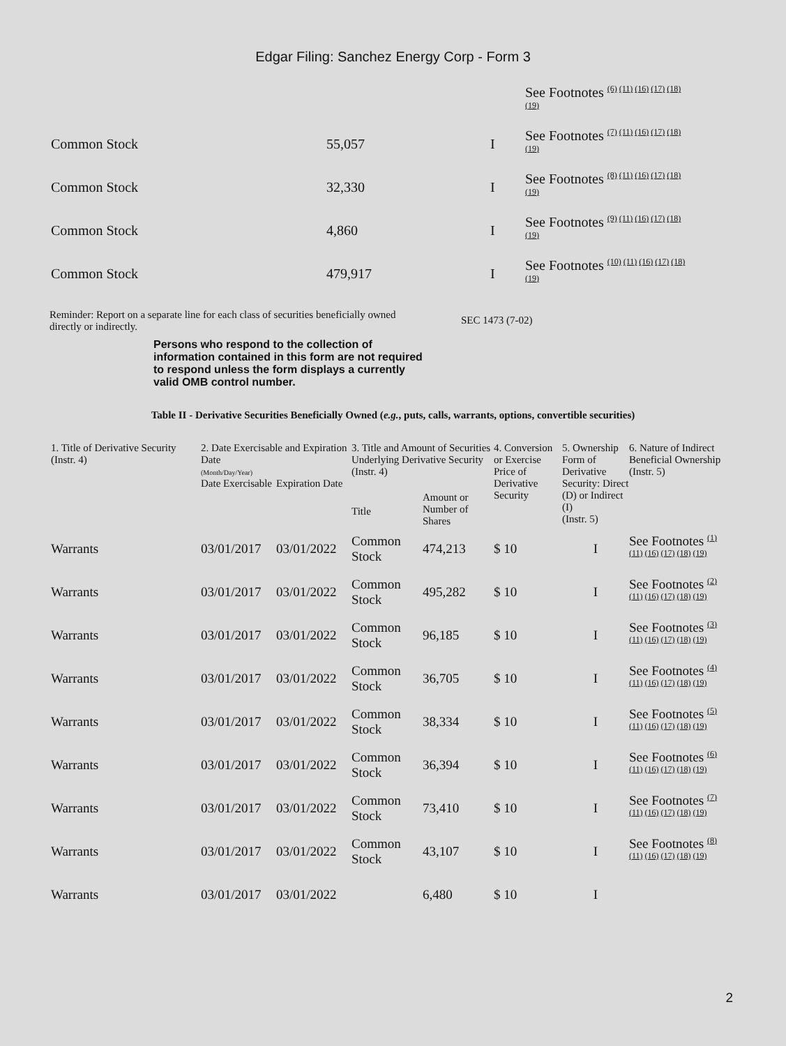Edgar Filing: Sanchez Energy Corp - Form 3
| | | | See Footnotes <sup>(6) (11) (16) (17) (18)</sup> <sup>(19)</sup> |
| Common Stock | 55,057 | I | See Footnotes <sup>(7) (11) (16) (17) (18)</sup> <sup>(19)</sup> |
| Common Stock | 32,330 | I | See Footnotes <sup>(8) (11) (16) (17) (18)</sup> <sup>(19)</sup> |
| Common Stock | 4,860 | I | See Footnotes <sup>(9) (11) (16) (17) (18)</sup> <sup>(19)</sup> |
| Common Stock | 479,917 | I | See Footnotes <sup>(10) (11) (16) (17) (18)</sup> <sup>(19)</sup> |
Reminder: Report on a separate line for each class of securities beneficially owned directly or indirectly.
SEC 1473 (7-02)
Persons who respond to the collection of information contained in this form are not required to respond unless the form displays a currently valid OMB control number.
Table II - Derivative Securities Beneficially Owned (e.g., puts, calls, warrants, options, convertible securities)
| 1. Title of Derivative Security (Instr. 4) | 2. Date Exercisable and Expiration Date (Month/Day/Year) | | 3. Title and Amount of Securities Underlying Derivative Security (Instr. 4) | | 4. Conversion or Exercise Price of Derivative Security | 5. Ownership Form of Derivative Security: Direct (D) or Indirect (I) (Instr. 5) | 6. Nature of Indirect Beneficial Ownership (Instr. 5) |
| --- | --- | --- | --- | --- | --- | --- | --- |
| | Date Exercisable | Expiration Date | Title | Amount or Number of Shares | | | |
| Warrants | 03/01/2017 | 03/01/2022 | Common Stock | 474,213 | $ 10 | I | See Footnotes <sup>(1)</sup> <sup>(11) (16) (17) (18) (19)</sup> |
| Warrants | 03/01/2017 | 03/01/2022 | Common Stock | 495,282 | $ 10 | I | See Footnotes <sup>(2)</sup> <sup>(11) (16) (17) (18) (19)</sup> |
| Warrants | 03/01/2017 | 03/01/2022 | Common Stock | 96,185 | $ 10 | I | See Footnotes <sup>(3)</sup> <sup>(11) (16) (17) (18) (19)</sup> |
| Warrants | 03/01/2017 | 03/01/2022 | Common Stock | 36,705 | $ 10 | I | See Footnotes <sup>(4)</sup> <sup>(11) (16) (17) (18) (19)</sup> |
| Warrants | 03/01/2017 | 03/01/2022 | Common Stock | 38,334 | $ 10 | I | See Footnotes <sup>(5)</sup> <sup>(11) (16) (17) (18) (19)</sup> |
| Warrants | 03/01/2017 | 03/01/2022 | Common Stock | 36,394 | $ 10 | I | See Footnotes <sup>(6)</sup> <sup>(11) (16) (17) (18) (19)</sup> |
| Warrants | 03/01/2017 | 03/01/2022 | Common Stock | 73,410 | $ 10 | I | See Footnotes <sup>(7)</sup> <sup>(11) (16) (17) (18) (19)</sup> |
| Warrants | 03/01/2017 | 03/01/2022 | Common Stock | 43,107 | $ 10 | I | See Footnotes <sup>(8)</sup> <sup>(11) (16) (17) (18) (19)</sup> |
| Warrants | 03/01/2017 | 03/01/2022 | | 6,480 | $ 10 | I | |
2